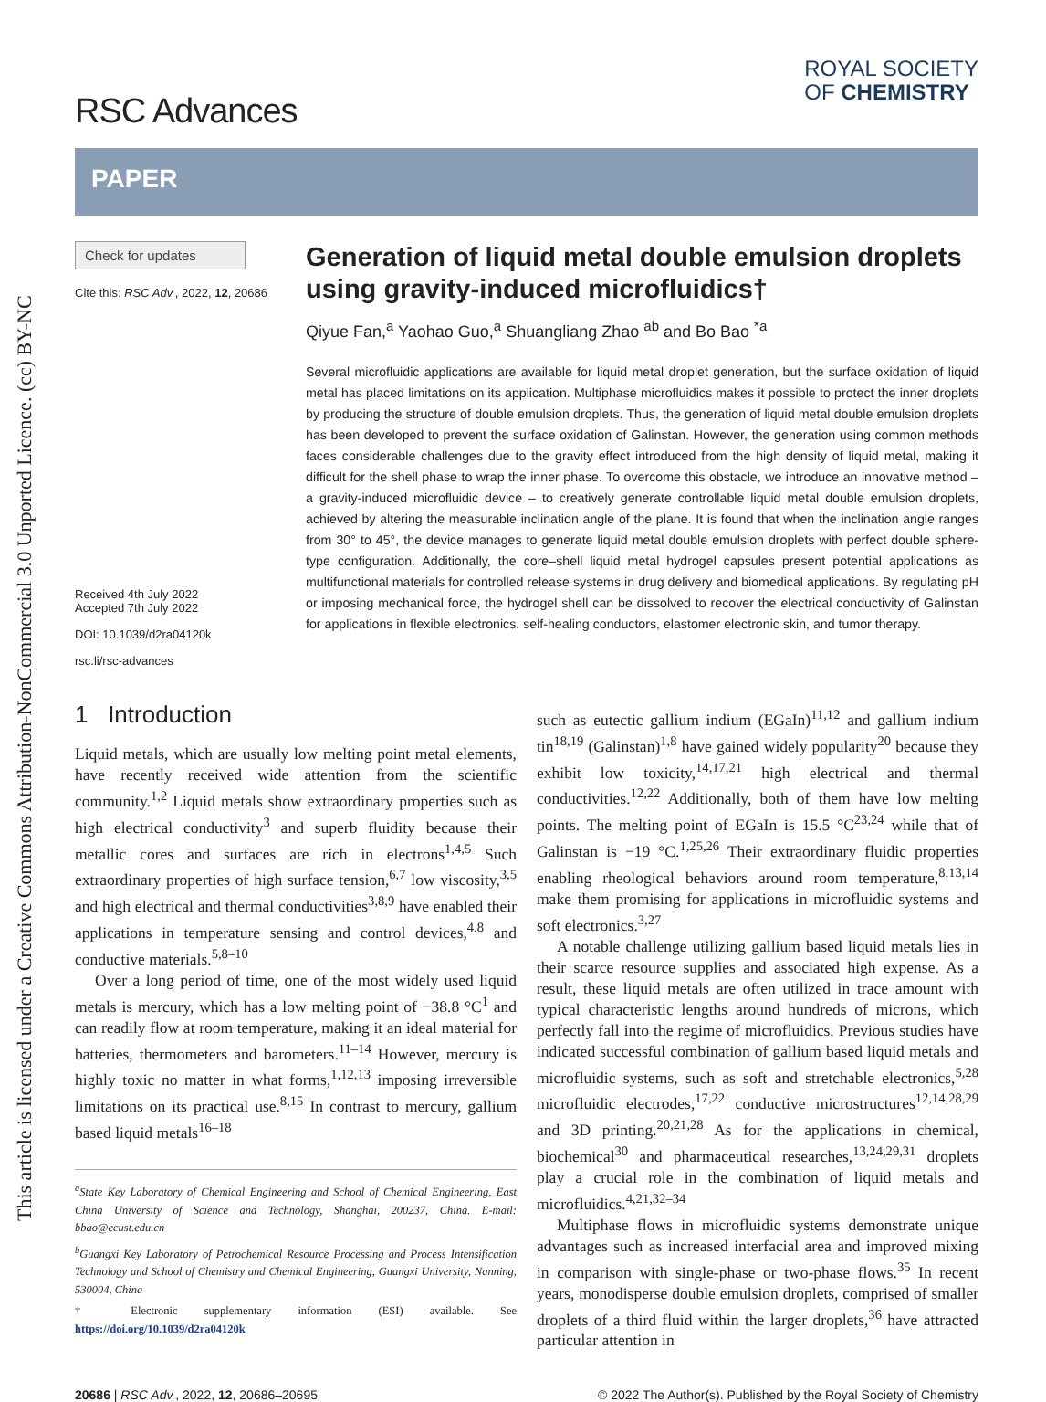This article is licensed under a Creative Commons Attribution-NonCommercial 3.0 Unported Licence. (cc) BY-NC
RSC Advances
ROYAL SOCIETY
OF CHEMISTRY
PAPER
Check for updates
Cite this: RSC Adv., 2022, 12, 20686
Received 4th July 2022
Accepted 7th July 2022
DOI: 10.1039/d2ra04120k
rsc.li/rsc-advances
Generation of liquid metal double emulsion droplets using gravity-induced microfluidics†
Qiyue Fan,<sup>a</sup> Yaohao Guo,<sup>a</sup> Shuangliang Zhao <sup>ab</sup> and Bo Bao <sup>*a</sup>
Several microfluidic applications are available for liquid metal droplet generation, but the surface oxidation of liquid metal has placed limitations on its application. Multiphase microfluidics makes it possible to protect the inner droplets by producing the structure of double emulsion droplets. Thus, the generation of liquid metal double emulsion droplets has been developed to prevent the surface oxidation of Galinstan. However, the generation using common methods faces considerable challenges due to the gravity effect introduced from the high density of liquid metal, making it difficult for the shell phase to wrap the inner phase. To overcome this obstacle, we introduce an innovative method – a gravity-induced microfluidic device – to creatively generate controllable liquid metal double emulsion droplets, achieved by altering the measurable inclination angle of the plane. It is found that when the inclination angle ranges from 30° to 45°, the device manages to generate liquid metal double emulsion droplets with perfect double sphere-type configuration. Additionally, the core–shell liquid metal hydrogel capsules present potential applications as multifunctional materials for controlled release systems in drug delivery and biomedical applications. By regulating pH or imposing mechanical force, the hydrogel shell can be dissolved to recover the electrical conductivity of Galinstan for applications in flexible electronics, self-healing conductors, elastomer electronic skin, and tumor therapy.
1 Introduction
Liquid metals, which are usually low melting point metal elements, have recently received wide attention from the scientific community.<sup>1,2</sup> Liquid metals show extraordinary properties such as high electrical conductivity<sup>3</sup> and superb fluidity because their metallic cores and surfaces are rich in electrons<sup>1,4,5</sup> Such extraordinary properties of high surface tension,<sup>6,7</sup> low viscosity,<sup>3,5</sup> and high electrical and thermal conductivities<sup>3,8,9</sup> have enabled their applications in temperature sensing and control devices,<sup>4,8</sup> and conductive materials.<sup>5,8–10</sup>
Over a long period of time, one of the most widely used liquid metals is mercury, which has a low melting point of −38.8 °C<sup>1</sup> and can readily flow at room temperature, making it an ideal material for batteries, thermometers and barometers.<sup>11–14</sup> However, mercury is highly toxic no matter in what forms,<sup>1,12,13</sup> imposing irreversible limitations on its practical use.<sup>8,15</sup> In contrast to mercury, gallium based liquid metals<sup>16–18</sup>
<sup>a</sup> State Key Laboratory of Chemical Engineering and School of Chemical Engineering, East China University of Science and Technology, Shanghai, 200237, China. E-mail: bbao@ecust.edu.cn
<sup>b</sup> Guangxi Key Laboratory of Petrochemical Resource Processing and Process Intensification Technology and School of Chemistry and Chemical Engineering, Guangxi University, Nanning, 530004, China
† Electronic supplementary information (ESI) available. See https://doi.org/10.1039/d2ra04120k
such as eutectic gallium indium (EGaIn)<sup>11,12</sup> and gallium indium tin<sup>18,19</sup> (Galinstan)<sup>1,8</sup> have gained widely popularity<sup>20</sup> because they exhibit low toxicity,<sup>14,17,21</sup> high electrical and thermal conductivities.<sup>12,22</sup> Additionally, both of them have low melting points. The melting point of EGaIn is 15.5 °C<sup>23,24</sup> while that of Galinstan is −19 °C.<sup>1,25,26</sup> Their extraordinary fluidic properties enabling rheological behaviors around room temperature,<sup>8,13,14</sup> make them promising for applications in microfluidic systems and soft electronics.<sup>3,27</sup>
A notable challenge utilizing gallium based liquid metals lies in their scarce resource supplies and associated high expense. As a result, these liquid metals are often utilized in trace amount with typical characteristic lengths around hundreds of microns, which perfectly fall into the regime of microfluidics. Previous studies have indicated successful combination of gallium based liquid metals and microfluidic systems, such as soft and stretchable electronics,<sup>5,28</sup> microfluidic electrodes,<sup>17,22</sup> conductive microstructures<sup>12,14,28,29</sup> and 3D printing.<sup>20,21,28</sup> As for the applications in chemical, biochemical<sup>30</sup> and pharmaceutical researches,<sup>13,24,29,31</sup> droplets play a crucial role in the combination of liquid metals and microfluidics.<sup>4,21,32–34</sup>
Multiphase flows in microfluidic systems demonstrate unique advantages such as increased interfacial area and improved mixing in comparison with single-phase or two-phase flows.<sup>35</sup> In recent years, monodisperse double emulsion droplets, comprised of smaller droplets of a third fluid within the larger droplets,<sup>36</sup> have attracted particular attention in
20686 | RSC Adv., 2022, 12, 20686–20695
© 2022 The Author(s). Published by the Royal Society of Chemistry